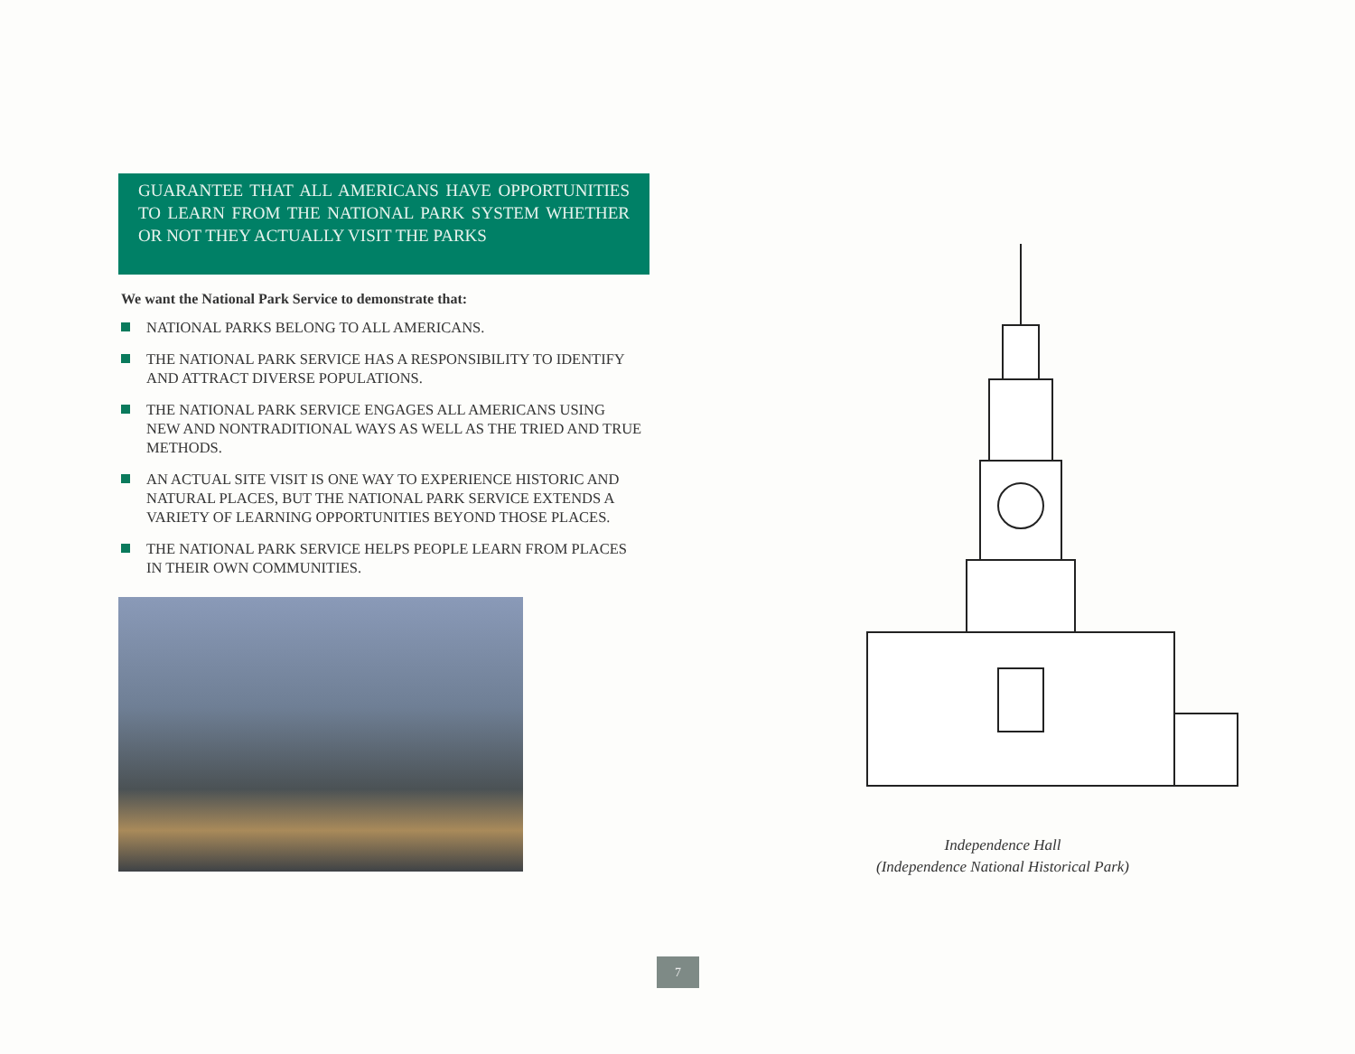GUARANTEE THAT ALL AMERICANS HAVE OPPORTUNITIES TO LEARN FROM THE NATIONAL PARK SYSTEM WHETHER OR NOT THEY ACTUALLY VISIT THE PARKS
We want the National Park Service to demonstrate that:
NATIONAL PARKS BELONG TO ALL AMERICANS.
THE NATIONAL PARK SERVICE HAS A RESPONSIBILITY TO IDENTIFY AND ATTRACT DIVERSE POPULATIONS.
THE NATIONAL PARK SERVICE ENGAGES ALL AMERICANS USING NEW AND NONTRADITIONAL WAYS AS WELL AS THE TRIED AND TRUE METHODS.
AN ACTUAL SITE VISIT IS ONE WAY TO EXPERIENCE HISTORIC AND NATURAL PLACES, BUT THE NATIONAL PARK SERVICE EXTENDS A VARIETY OF LEARNING OPPORTUNITIES BEYOND THOSE PLACES.
THE NATIONAL PARK SERVICE HELPS PEOPLE LEARN FROM PLACES IN THEIR OWN COMMUNITIES.
Independence Hall
(Independence National Historical Park)
7